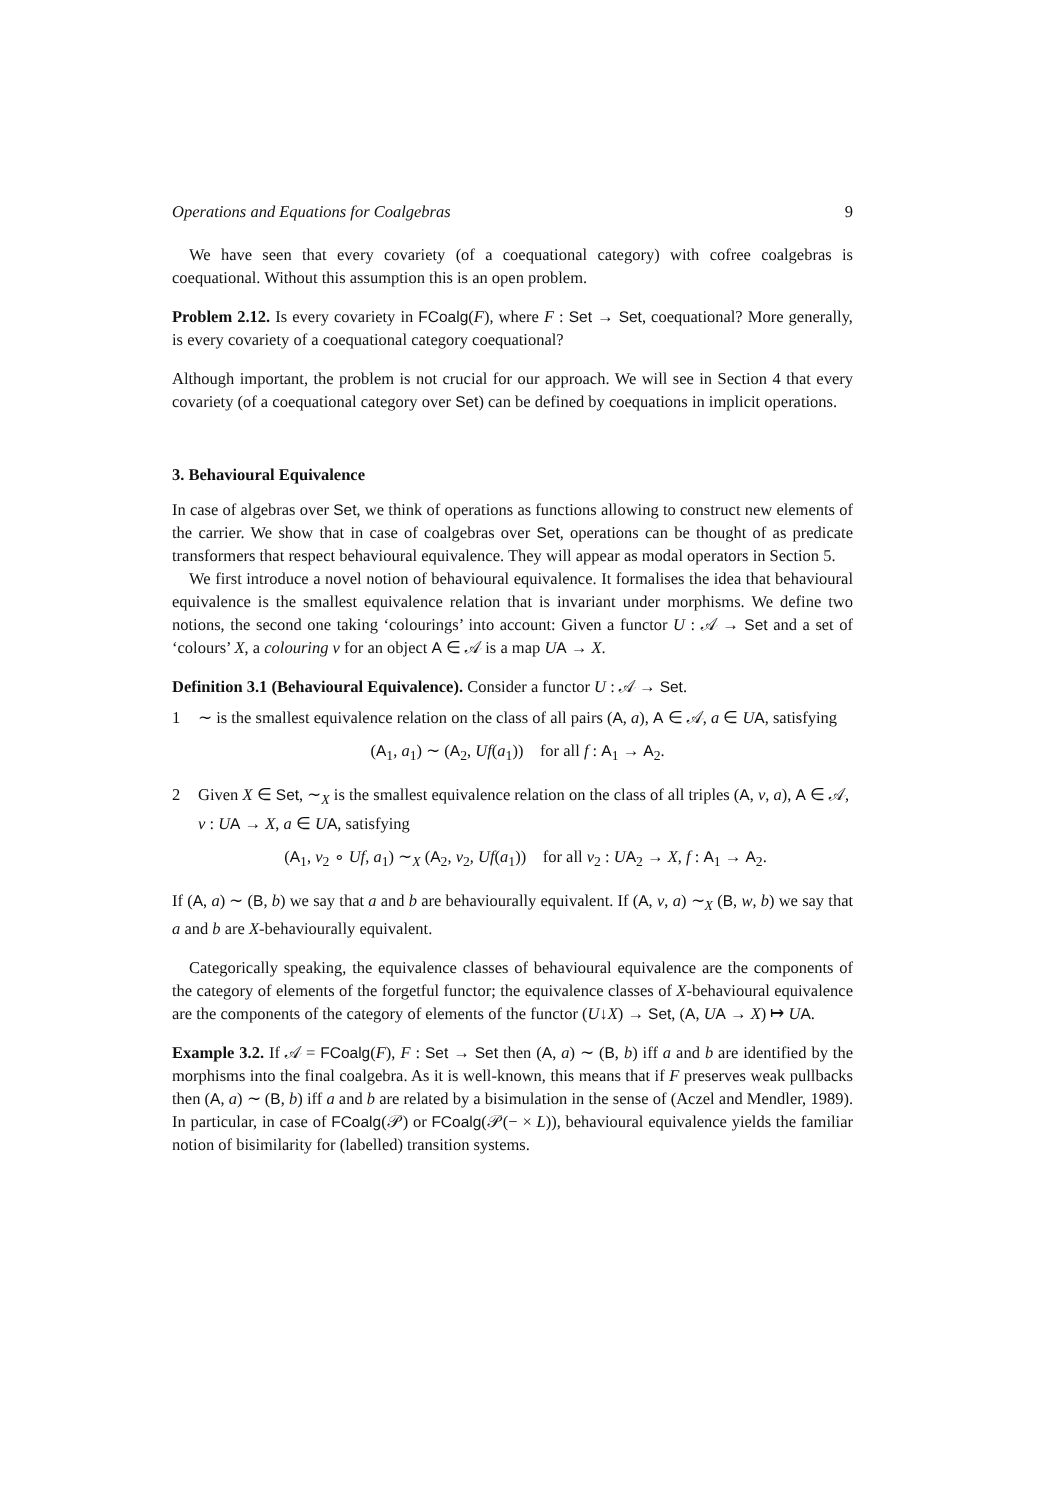Operations and Equations for Coalgebras 9
We have seen that every covariety (of a coequational category) with cofree coalgebras is coequational. Without this assumption this is an open problem.
Problem 2.12. Is every covariety in FCoalg(F), where F : Set → Set, coequational? More generally, is every covariety of a coequational category coequational?
Although important, the problem is not crucial for our approach. We will see in Section 4 that every covariety (of a coequational category over Set) can be defined by coequations in implicit operations.
3. Behavioural Equivalence
In case of algebras over Set, we think of operations as functions allowing to construct new elements of the carrier. We show that in case of coalgebras over Set, operations can be thought of as predicate transformers that respect behavioural equivalence. They will appear as modal operators in Section 5.
We first introduce a novel notion of behavioural equivalence. It formalises the idea that behavioural equivalence is the smallest equivalence relation that is invariant under morphisms. We define two notions, the second one taking ‘colourings’ into account: Given a functor U : 𝒜 → Set and a set of ‘colours’ X, a colouring v for an object A ∈ 𝒜 is a map UA → X.
Definition 3.1 (Behavioural Equivalence). Consider a functor U : 𝒜 → Set.
1 ∼ is the smallest equivalence relation on the class of all pairs (A, a), A ∈ 𝒜, a ∈ UA, satisfying
(A<sub>1</sub>, a<sub>1</sub>) ∼ (A<sub>2</sub>, Uf(a<sub>1</sub>)) for all f : A<sub>1</sub> → A<sub>2</sub>.
2 Given X ∈ Set, ∼<sub>X</sub> is the smallest equivalence relation on the class of all triples (A, v, a), A ∈ 𝒜, v : UA → X, a ∈ UA, satisfying
(A<sub>1</sub>, v<sub>2</sub> ∘ Uf, a<sub>1</sub>) ∼<sub>X</sub> (A<sub>2</sub>, v<sub>2</sub>, Uf(a<sub>1</sub>)) for all v<sub>2</sub> : UA<sub>2</sub> → X, f : A<sub>1</sub> → A<sub>2</sub>.
If (A, a) ∼ (B, b) we say that a and b are behaviourally equivalent. If (A, v, a) ∼<sub>X</sub> (B, w, b) we say that a and b are X-behaviourally equivalent.
Categorically speaking, the equivalence classes of behavioural equivalence are the components of the category of elements of the forgetful functor; the equivalence classes of X-behavioural equivalence are the components of the category of elements of the functor (U↓X) → Set, (A, UA → X) ↦ UA.
Example 3.2. If 𝒜 = FCoalg(F), F : Set → Set then (A, a) ∼ (B, b) iff a and b are identified by the morphisms into the final coalgebra. As it is well-known, this means that if F preserves weak pullbacks then (A, a) ∼ (B, b) iff a and b are related by a bisimulation in the sense of (Aczel and Mendler, 1989). In particular, in case of FCoalg(𝒫) or FCoalg(𝒫(− × L)), behavioural equivalence yields the familiar notion of bisimilarity for (labelled) transition systems.